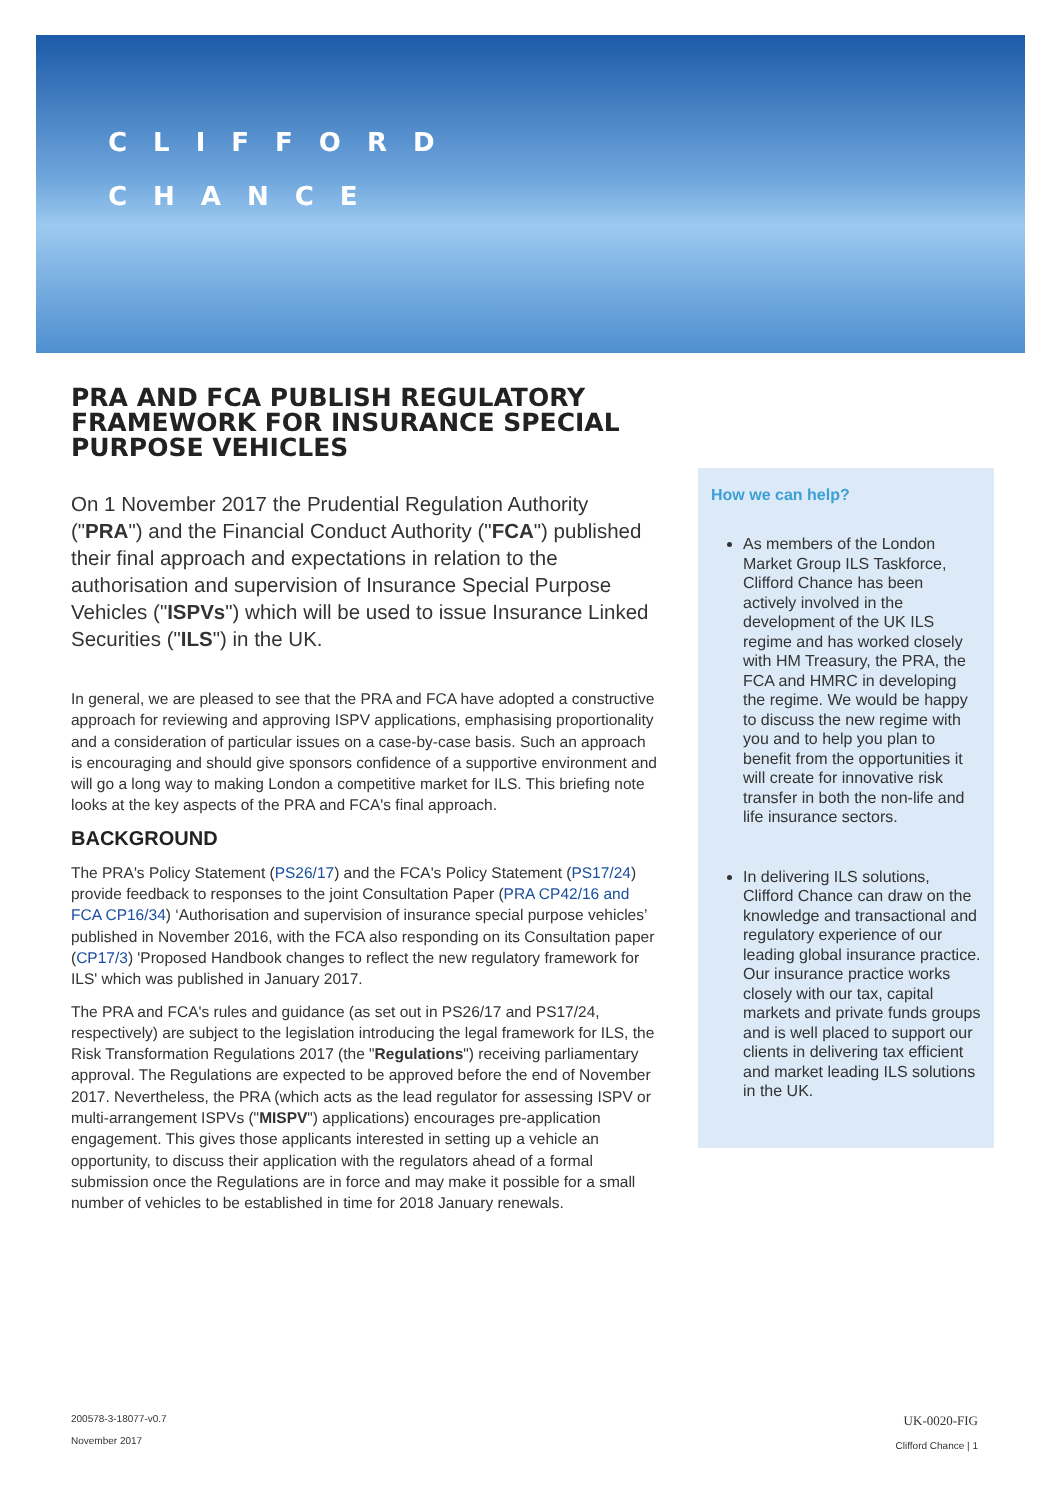CLIFFORD
CHANCE
PRA AND FCA PUBLISH REGULATORY FRAMEWORK FOR INSURANCE SPECIAL PURPOSE VEHICLES
On 1 November 2017 the Prudential Regulation Authority ("PRA") and the Financial Conduct Authority ("FCA") published their final approach and expectations in relation to the authorisation and supervision of Insurance Special Purpose Vehicles ("ISPVs") which will be used to issue Insurance Linked Securities ("ILS") in the UK.
In general, we are pleased to see that the PRA and FCA have adopted a constructive approach for reviewing and approving ISPV applications, emphasising proportionality and a consideration of particular issues on a case-by-case basis. Such an approach is encouraging and should give sponsors confidence of a supportive environment and will go a long way to making London a competitive market for ILS. This briefing note looks at the key aspects of the PRA and FCA's final approach.
BACKGROUND
The PRA's Policy Statement (PS26/17) and the FCA's Policy Statement (PS17/24) provide feedback to responses to the joint Consultation Paper (PRA CP42/16 and FCA CP16/34) ‘Authorisation and supervision of insurance special purpose vehicles’ published in November 2016, with the FCA also responding on its Consultation paper (CP17/3) 'Proposed Handbook changes to reflect the new regulatory framework for ILS' which was published in January 2017.
The PRA and FCA's rules and guidance (as set out in PS26/17 and PS17/24, respectively) are subject to the legislation introducing the legal framework for ILS, the Risk Transformation Regulations 2017 (the "Regulations") receiving parliamentary approval. The Regulations are expected to be approved before the end of November 2017. Nevertheless, the PRA (which acts as the lead regulator for assessing ISPV or multi-arrangement ISPVs ("MISPV") applications) encourages pre-application engagement. This gives those applicants interested in setting up a vehicle an opportunity, to discuss their application with the regulators ahead of a formal submission once the Regulations are in force and may make it possible for a small number of vehicles to be established in time for 2018 January renewals.
How we can help?
As members of the London Market Group ILS Taskforce, Clifford Chance has been actively involved in the development of the UK ILS regime and has worked closely with HM Treasury, the PRA, the FCA and HMRC in developing the regime. We would be happy to discuss the new regime with you and to help you plan to benefit from the opportunities it will create for innovative risk transfer in both the non-life and life insurance sectors.
In delivering ILS solutions, Clifford Chance can draw on the knowledge and transactional and regulatory experience of our leading global insurance practice. Our insurance practice works closely with our tax, capital markets and private funds groups and is well placed to support our clients in delivering tax efficient and market leading ILS solutions in the UK.
200578-3-18077-v0.7
November 2017
UK-0020-FIG
Clifford Chance | 1